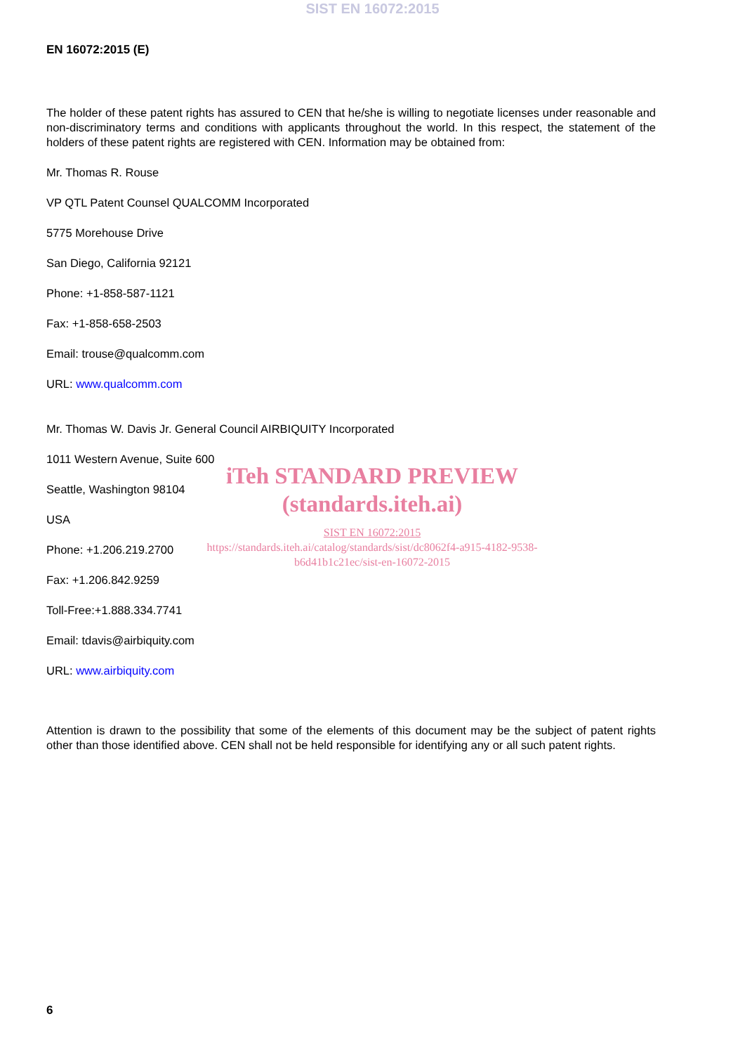SIST EN 16072:2015
EN 16072:2015 (E)
The holder of these patent rights has assured to CEN that he/she is willing to negotiate licenses under reasonable and non-discriminatory terms and conditions with applicants throughout the world. In this respect, the statement of the holders of these patent rights are registered with CEN. Information may be obtained from:
Mr. Thomas R. Rouse
VP QTL Patent Counsel QUALCOMM Incorporated
5775 Morehouse Drive
San Diego, California 92121
Phone: +1-858-587-1121
Fax: +1-858-658-2503
Email: trouse@qualcomm.com
URL: www.qualcomm.com
Mr. Thomas W. Davis Jr. General Council AIRBIQUITY Incorporated
1011 Western Avenue, Suite 600
Seattle, Washington 98104
USA
Phone: +1.206.219.2700
Fax: +1.206.842.9259
Toll-Free:+1.888.334.7741
Email: tdavis@airbiquity.com
URL: www.airbiquity.com
Attention is drawn to the possibility that some of the elements of this document may be the subject of patent rights other than those identified above. CEN shall not be held responsible for identifying any or all such patent rights.
iTeh STANDARD PREVIEW
(standards.iteh.ai)
SIST EN 16072:2015
https://standards.iteh.ai/catalog/standards/sist/dc8062f4-a915-4182-9538-
b6d41b1c21ec/sist-en-16072-2015
6